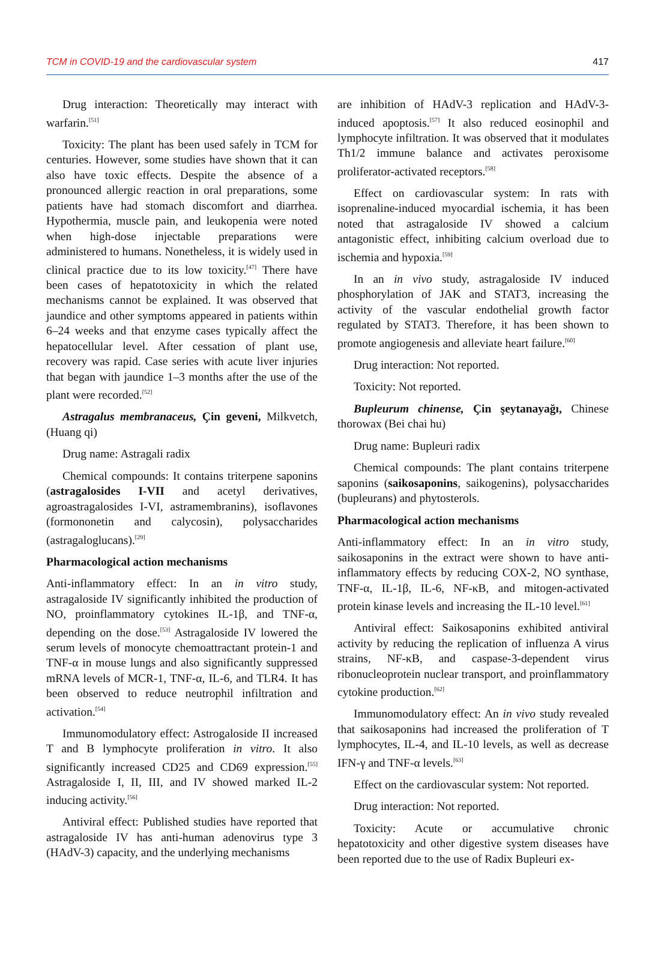TCM in COVID-19 and the cardiovascular system 417
Drug interaction: Theoretically may interact with warfarin.<sup>[51]</sup>
Toxicity: The plant has been used safely in TCM for centuries. However, some studies have shown that it can also have toxic effects. Despite the absence of a pronounced allergic reaction in oral preparations, some patients have had stomach discomfort and diarrhea. Hypothermia, muscle pain, and leukopenia were noted when high-dose injectable preparations were administered to humans. Nonetheless, it is widely used in clinical practice due to its low toxicity.<sup>[47]</sup> There have been cases of hepatotoxicity in which the related mechanisms cannot be explained. It was observed that jaundice and other symptoms appeared in patients within 6–24 weeks and that enzyme cases typically affect the hepatocellular level. After cessation of plant use, recovery was rapid. Case series with acute liver injuries that began with jaundice 1–3 months after the use of the plant were recorded.<sup>[52]</sup>
Astragalus membranaceus, Çin geveni, Milkvetch, (Huang qi)
Drug name: Astragali radix
Chemical compounds: It contains triterpene saponins (astragalosides I-VII and acetyl derivatives, agroastragalosides I-VI, astramembranins), isoflavones (formononetin and calycosin), polysaccharides (astragaloglucans).<sup>[29]</sup>
Pharmacological action mechanisms
Anti-inflammatory effect: In an in vitro study, astragaloside IV significantly inhibited the production of NO, proinflammatory cytokines IL-1β, and TNF-α, depending on the dose.<sup>[53]</sup> Astragaloside IV lowered the serum levels of monocyte chemoattractant protein-1 and TNF-α in mouse lungs and also significantly suppressed mRNA levels of MCR-1, TNF-α, IL-6, and TLR4. It has been observed to reduce neutrophil infiltration and activation.<sup>[54]</sup>
Immunomodulatory effect: Astrogaloside II increased T and B lymphocyte proliferation in vitro. It also significantly increased CD25 and CD69 expression.<sup>[55]</sup> Astragaloside I, II, III, and IV showed marked IL-2 inducing activity.<sup>[56]</sup>
Antiviral effect: Published studies have reported that astragaloside IV has anti-human adenovirus type 3 (HAdV-3) capacity, and the underlying mechanisms
are inhibition of HAdV-3 replication and HAdV-3-induced apoptosis.<sup>[57]</sup> It also reduced eosinophil and lymphocyte infiltration. It was observed that it modulates Th1/2 immune balance and activates peroxisome proliferator-activated receptors.<sup>[58]</sup>
Effect on cardiovascular system: In rats with isoprenaline-induced myocardial ischemia, it has been noted that astragaloside IV showed a calcium antagonistic effect, inhibiting calcium overload due to ischemia and hypoxia.<sup>[59]</sup>
In an in vivo study, astragaloside IV induced phosphorylation of JAK and STAT3, increasing the activity of the vascular endothelial growth factor regulated by STAT3. Therefore, it has been shown to promote angiogenesis and alleviate heart failure.<sup>[60]</sup>
Drug interaction: Not reported.
Toxicity: Not reported.
Bupleurum chinense, Çin şeytanayağı, Chinese thorowax (Bei chai hu)
Drug name: Bupleuri radix
Chemical compounds: The plant contains triterpene saponins (saikosaponins, saikogenins), polysaccharides (bupleurans) and phytosterols.
Pharmacological action mechanisms
Anti-inflammatory effect: In an in vitro study, saikosaponins in the extract were shown to have anti-inflammatory effects by reducing COX-2, NO synthase, TNF-α, IL-1β, IL-6, NF-κB, and mitogen-activated protein kinase levels and increasing the IL-10 level.<sup>[61]</sup>
Antiviral effect: Saikosaponins exhibited antiviral activity by reducing the replication of influenza A virus strains, NF-κB, and caspase-3-dependent virus ribonucleoprotein nuclear transport, and proinflammatory cytokine production.<sup>[62]</sup>
Immunomodulatory effect: An in vivo study revealed that saikosaponins had increased the proliferation of T lymphocytes, IL-4, and IL-10 levels, as well as decrease IFN-γ and TNF-α levels.<sup>[63]</sup>
Effect on the cardiovascular system: Not reported.
Drug interaction: Not reported.
Toxicity: Acute or accumulative chronic hepatotoxicity and other digestive system diseases have been reported due to the use of Radix Bupleuri ex-